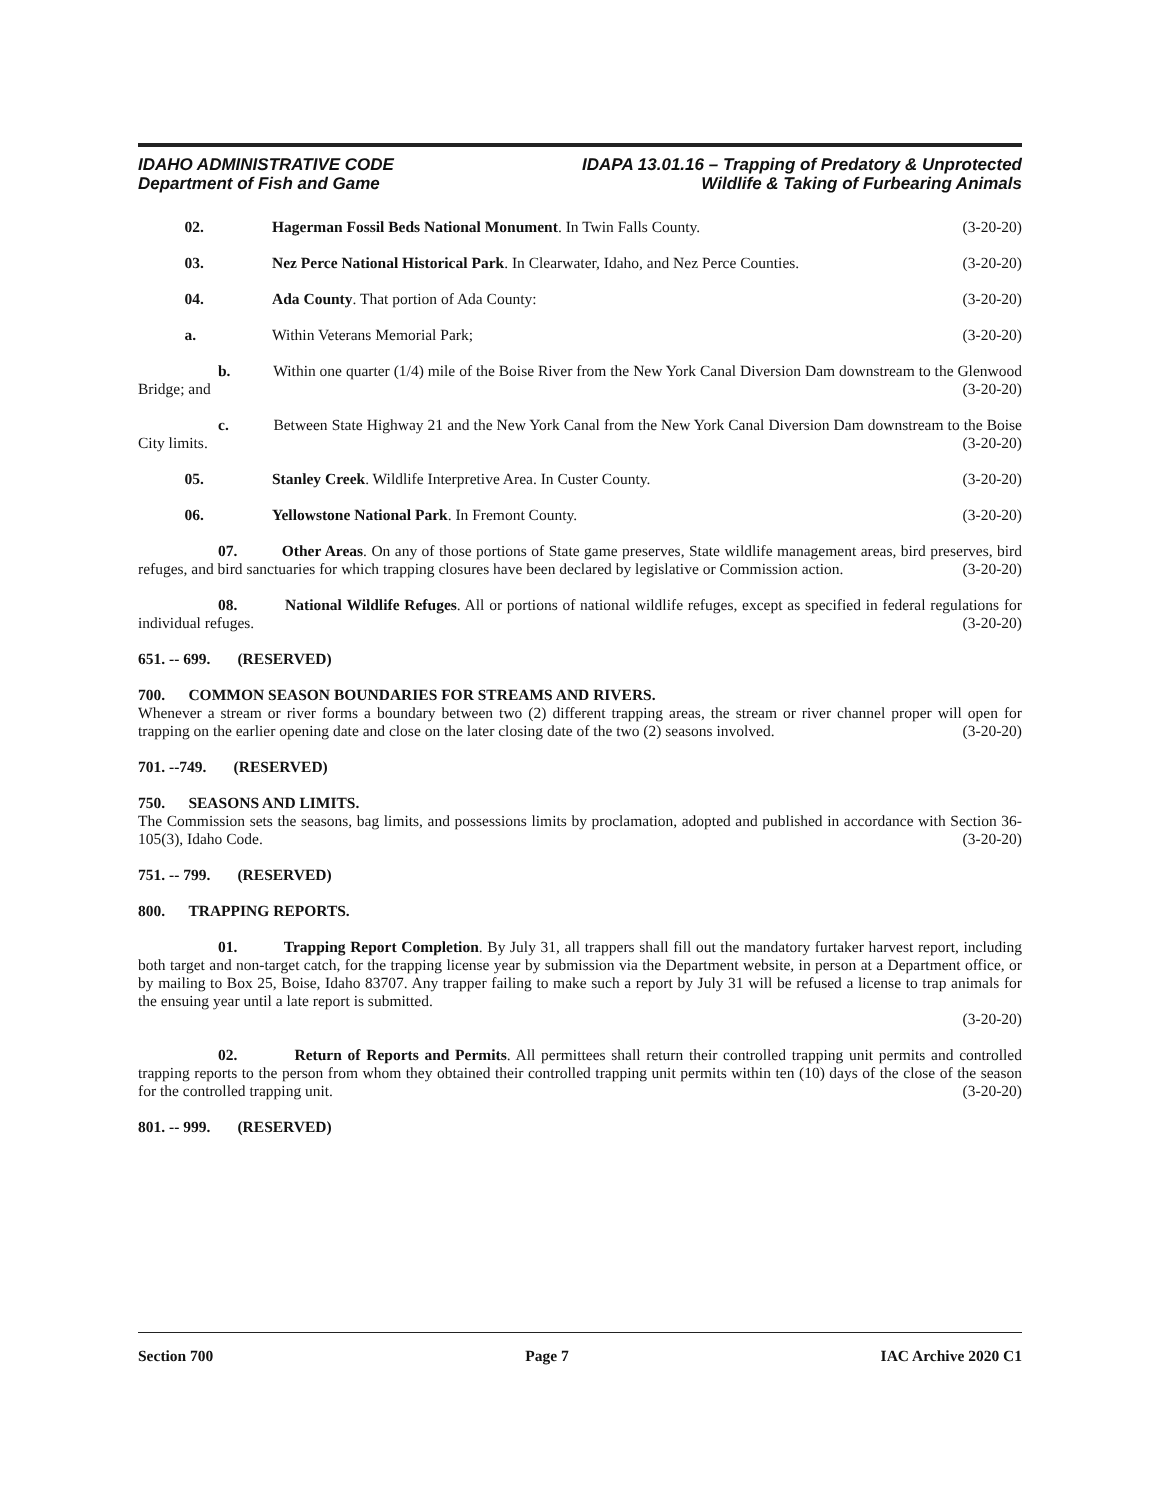IDAHO ADMINISTRATIVE CODE
Department of Fish and Game
IDAPA 13.01.16 – Trapping of Predatory & Unprotected
Wildlife & Taking of Furbearing Animals
02. Hagerman Fossil Beds National Monument. In Twin Falls County. (3-20-20)
03. Nez Perce National Historical Park. In Clearwater, Idaho, and Nez Perce Counties. (3-20-20)
04. Ada County. That portion of Ada County: (3-20-20)
a. Within Veterans Memorial Park; (3-20-20)
b. Within one quarter (1/4) mile of the Boise River from the New York Canal Diversion Dam downstream to the Glenwood Bridge; and (3-20-20)
c. Between State Highway 21 and the New York Canal from the New York Canal Diversion Dam downstream to the Boise City limits. (3-20-20)
05. Stanley Creek. Wildlife Interpretive Area. In Custer County. (3-20-20)
06. Yellowstone National Park. In Fremont County. (3-20-20)
07. Other Areas. On any of those portions of State game preserves, State wildlife management areas, bird preserves, bird refuges, and bird sanctuaries for which trapping closures have been declared by legislative or Commission action. (3-20-20)
08. National Wildlife Refuges. All or portions of national wildlife refuges, except as specified in federal regulations for individual refuges. (3-20-20)
651. -- 699. (RESERVED)
700. COMMON SEASON BOUNDARIES FOR STREAMS AND RIVERS.
Whenever a stream or river forms a boundary between two (2) different trapping areas, the stream or river channel proper will open for trapping on the earlier opening date and close on the later closing date of the two (2) seasons involved. (3-20-20)
701. --749. (RESERVED)
750. SEASONS AND LIMITS.
The Commission sets the seasons, bag limits, and possessions limits by proclamation, adopted and published in accordance with Section 36-105(3), Idaho Code. (3-20-20)
751. -- 799. (RESERVED)
800. TRAPPING REPORTS.
01. Trapping Report Completion. By July 31, all trappers shall fill out the mandatory furtaker harvest report, including both target and non-target catch, for the trapping license year by submission via the Department website, in person at a Department office, or by mailing to Box 25, Boise, Idaho 83707. Any trapper failing to make such a report by July 31 will be refused a license to trap animals for the ensuing year until a late report is submitted.
(3-20-20)
02. Return of Reports and Permits. All permittees shall return their controlled trapping unit permits and controlled trapping reports to the person from whom they obtained their controlled trapping unit permits within ten (10) days of the close of the season for the controlled trapping unit. (3-20-20)
801. -- 999. (RESERVED)
Section 700 Page 7 IAC Archive 2020 C1